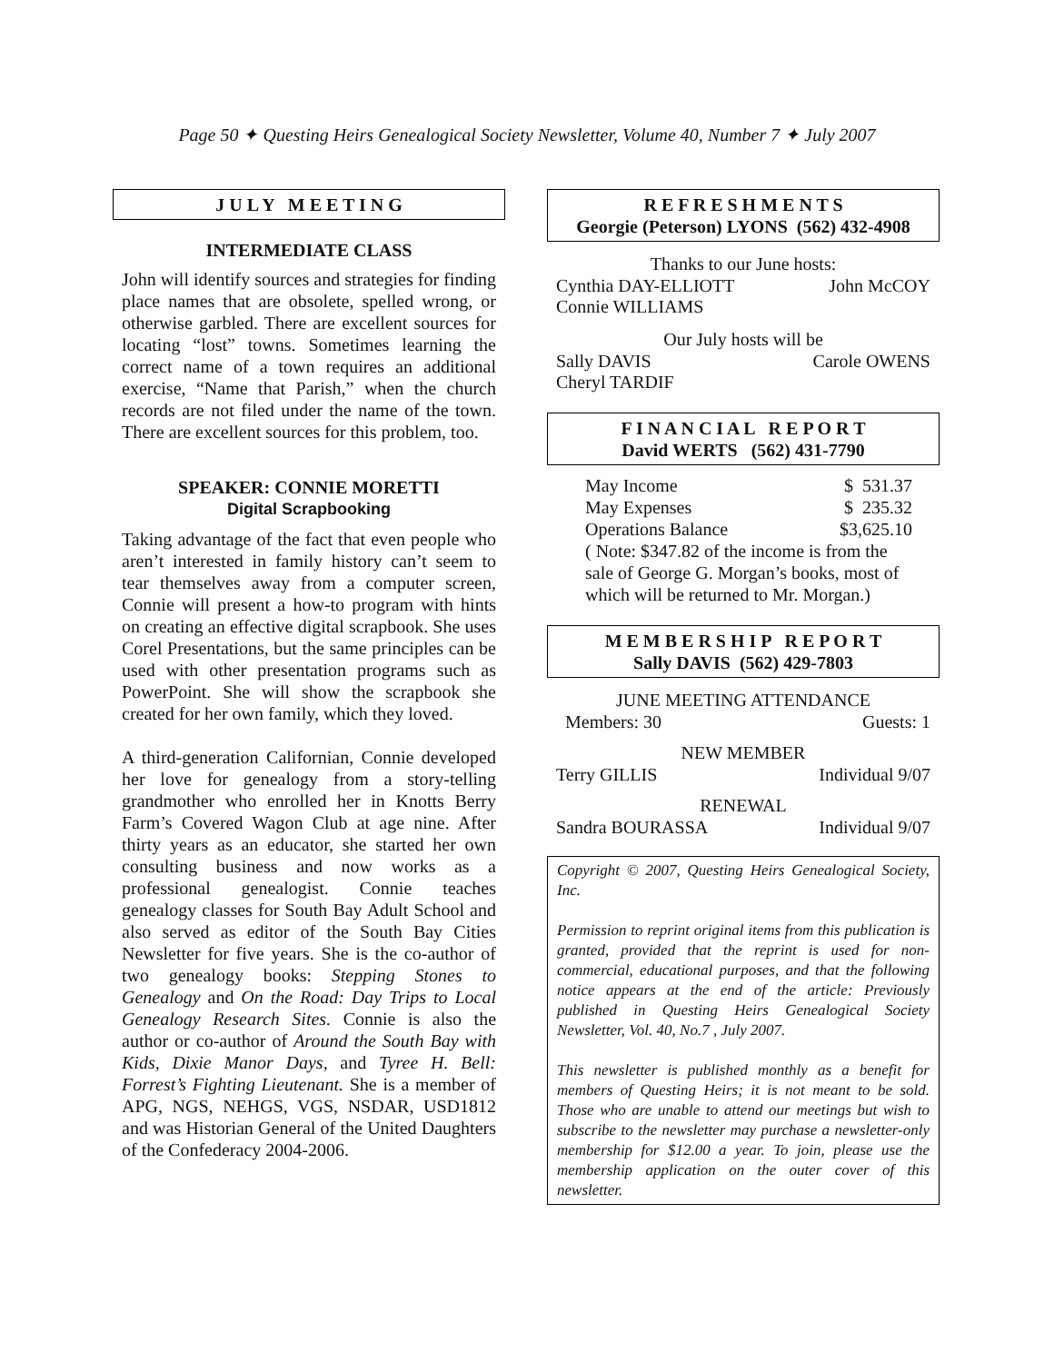Page 50 ✦ Questing Heirs Genealogical Society Newsletter, Volume 40, Number 7 ✦ July 2007
J U L Y M E E T I N G
INTERMEDIATE CLASS
John will identify sources and strategies for finding place names that are obsolete, spelled wrong, or otherwise garbled. There are excellent sources for locating “lost” towns. Sometimes learning the correct name of a town requires an additional exercise, “Name that Parish,” when the church records are not filed under the name of the town. There are excellent sources for this problem, too.
SPEAKER: CONNIE MORETTI
Digital Scrapbooking
Taking advantage of the fact that even people who aren’t interested in family history can’t seem to tear themselves away from a computer screen, Connie will present a how-to program with hints on creating an effective digital scrapbook. She uses Corel Presentations, but the same principles can be used with other presentation programs such as PowerPoint. She will show the scrapbook she created for her own family, which they loved.
A third-generation Californian, Connie developed her love for genealogy from a story-telling grandmother who enrolled her in Knotts Berry Farm’s Covered Wagon Club at age nine. After thirty years as an educator, she started her own consulting business and now works as a professional genealogist. Connie teaches genealogy classes for South Bay Adult School and also served as editor of the South Bay Cities Newsletter for five years. She is the co-author of two genealogy books: Stepping Stones to Genealogy and On the Road: Day Trips to Local Genealogy Research Sites. Connie is also the author or co-author of Around the South Bay with Kids, Dixie Manor Days, and Tyree H. Bell: Forrest’s Fighting Lieutenant. She is a member of APG, NGS, NEHGS, VGS, NSDAR, USD1812 and was Historian General of the United Daughters of the Confederacy 2004-2006.
R E F R E S H M E N T S
Georgie (Peterson) LYONS (562) 432-4908
Thanks to our June hosts:
Cynthia DAY-ELLIOTT John McCOY
Connie WILLIAMS
Our July hosts will be
Sally DAVIS Carole OWENS
Cheryl TARDIF
F I N A N C I A L R E P O R T
David WERTS (562) 431-7790
May Income $ 531.37
May Expenses $ 235.32
Operations Balance $3,625.10
( Note: $347.82 of the income is from the sale of George G. Morgan’s books, most of which will be returned to Mr. Morgan.)
M E M B E R S H I P R E P O R T
Sally DAVIS (562) 429-7803
JUNE MEETING ATTENDANCE
Members: 30 Guests: 1
NEW MEMBER
Terry GILLIS Individual 9/07
RENEWAL
Sandra BOURASSA Individual 9/07
Copyright © 2007, Questing Heirs Genealogical Society, Inc.
Permission to reprint original items from this publication is granted, provided that the reprint is used for non-commercial, educational purposes, and that the following notice appears at the end of the article: Previously published in Questing Heirs Genealogical Society Newsletter, Vol. 40, No.7 , July 2007.
This newsletter is published monthly as a benefit for members of Questing Heirs; it is not meant to be sold. Those who are unable to attend our meetings but wish to subscribe to the newsletter may purchase a newsletter-only membership for $12.00 a year. To join, please use the membership application on the outer cover of this newsletter.